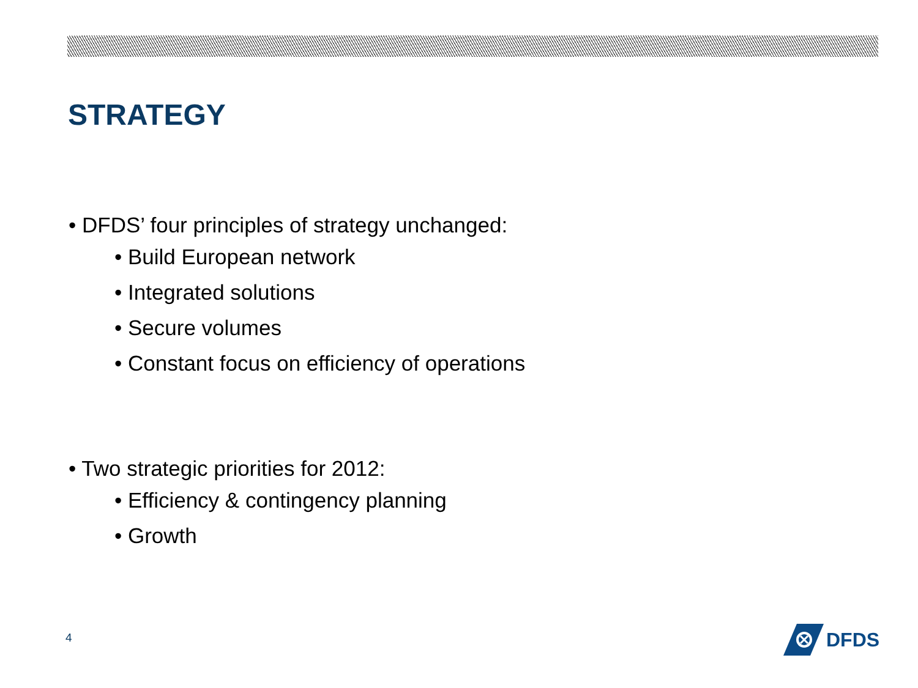STRATEGY
• DFDS’ four principles of strategy unchanged:
• Build European network
• Integrated solutions
• Secure volumes
• Constant focus on efficiency of operations
• Two strategic priorities for 2012:
• Efficiency & contingency planning
• Growth
4
DFDS